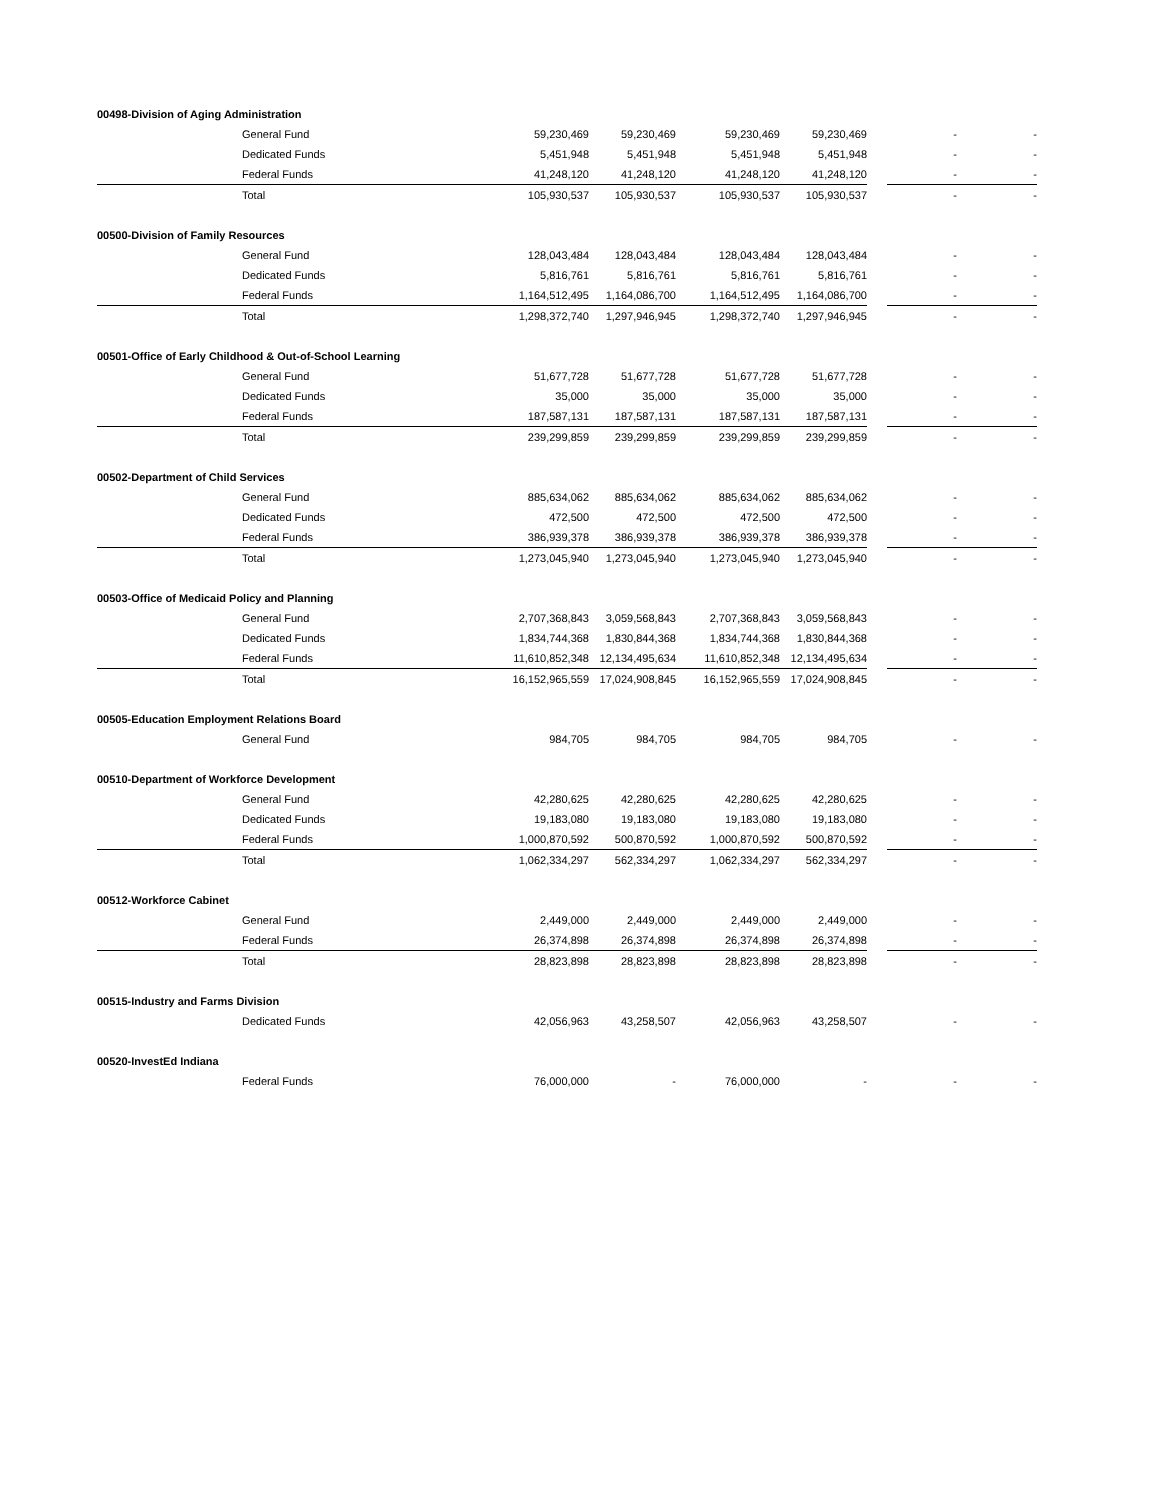| 00498-Division of Aging Administration | | | | | | | |
| General Fund | 59,230,469 | 59,230,469 | 59,230,469 | 59,230,469 | | - | - |
| Dedicated Funds | 5,451,948 | 5,451,948 | 5,451,948 | 5,451,948 | | - | - |
| Federal Funds | 41,248,120 | 41,248,120 | 41,248,120 | 41,248,120 | | - | - |
| Total | 105,930,537 | 105,930,537 | 105,930,537 | 105,930,537 | | - | - |
| 00500-Division of Family Resources | | | | | | | |
| General Fund | 128,043,484 | 128,043,484 | 128,043,484 | 128,043,484 | | - | - |
| Dedicated Funds | 5,816,761 | 5,816,761 | 5,816,761 | 5,816,761 | | - | - |
| Federal Funds | 1,164,512,495 | 1,164,086,700 | 1,164,512,495 | 1,164,086,700 | | - | - |
| Total | 1,298,372,740 | 1,297,946,945 | 1,298,372,740 | 1,297,946,945 | | - | - |
| 00501-Office of Early Childhood & Out-of-School Learning | | | | | | | |
| General Fund | 51,677,728 | 51,677,728 | 51,677,728 | 51,677,728 | | - | - |
| Dedicated Funds | 35,000 | 35,000 | 35,000 | 35,000 | | - | - |
| Federal Funds | 187,587,131 | 187,587,131 | 187,587,131 | 187,587,131 | | - | - |
| Total | 239,299,859 | 239,299,859 | 239,299,859 | 239,299,859 | | - | - |
| 00502-Department of Child Services | | | | | | | |
| General Fund | 885,634,062 | 885,634,062 | 885,634,062 | 885,634,062 | | - | - |
| Dedicated Funds | 472,500 | 472,500 | 472,500 | 472,500 | | - | - |
| Federal Funds | 386,939,378 | 386,939,378 | 386,939,378 | 386,939,378 | | - | - |
| Total | 1,273,045,940 | 1,273,045,940 | 1,273,045,940 | 1,273,045,940 | | - | - |
| 00503-Office of Medicaid Policy and Planning | | | | | | | |
| General Fund | 2,707,368,843 | 3,059,568,843 | 2,707,368,843 | 3,059,568,843 | | - | - |
| Dedicated Funds | 1,834,744,368 | 1,830,844,368 | 1,834,744,368 | 1,830,844,368 | | - | - |
| Federal Funds | 11,610,852,348 | 12,134,495,634 | 11,610,852,348 | 12,134,495,634 | | - | - |
| Total | 16,152,965,559 | 17,024,908,845 | 16,152,965,559 | 17,024,908,845 | | - | - |
| 00505-Education Employment Relations Board | | | | | | | |
| General Fund | 984,705 | 984,705 | 984,705 | 984,705 | | - | - |
| 00510-Department of Workforce Development | | | | | | | |
| General Fund | 42,280,625 | 42,280,625 | 42,280,625 | 42,280,625 | | - | - |
| Dedicated Funds | 19,183,080 | 19,183,080 | 19,183,080 | 19,183,080 | | - | - |
| Federal Funds | 1,000,870,592 | 500,870,592 | 1,000,870,592 | 500,870,592 | | - | - |
| Total | 1,062,334,297 | 562,334,297 | 1,062,334,297 | 562,334,297 | | - | - |
| 00512-Workforce Cabinet | | | | | | | |
| General Fund | 2,449,000 | 2,449,000 | 2,449,000 | 2,449,000 | | - | - |
| Federal Funds | 26,374,898 | 26,374,898 | 26,374,898 | 26,374,898 | | - | - |
| Total | 28,823,898 | 28,823,898 | 28,823,898 | 28,823,898 | | - | - |
| 00515-Industry and Farms Division | | | | | | | |
| Dedicated Funds | 42,056,963 | 43,258,507 | 42,056,963 | 43,258,507 | | - | - |
| 00520-InvestEd Indiana | | | | | | | |
| Federal Funds | 76,000,000 | - | 76,000,000 | - | | - | - |